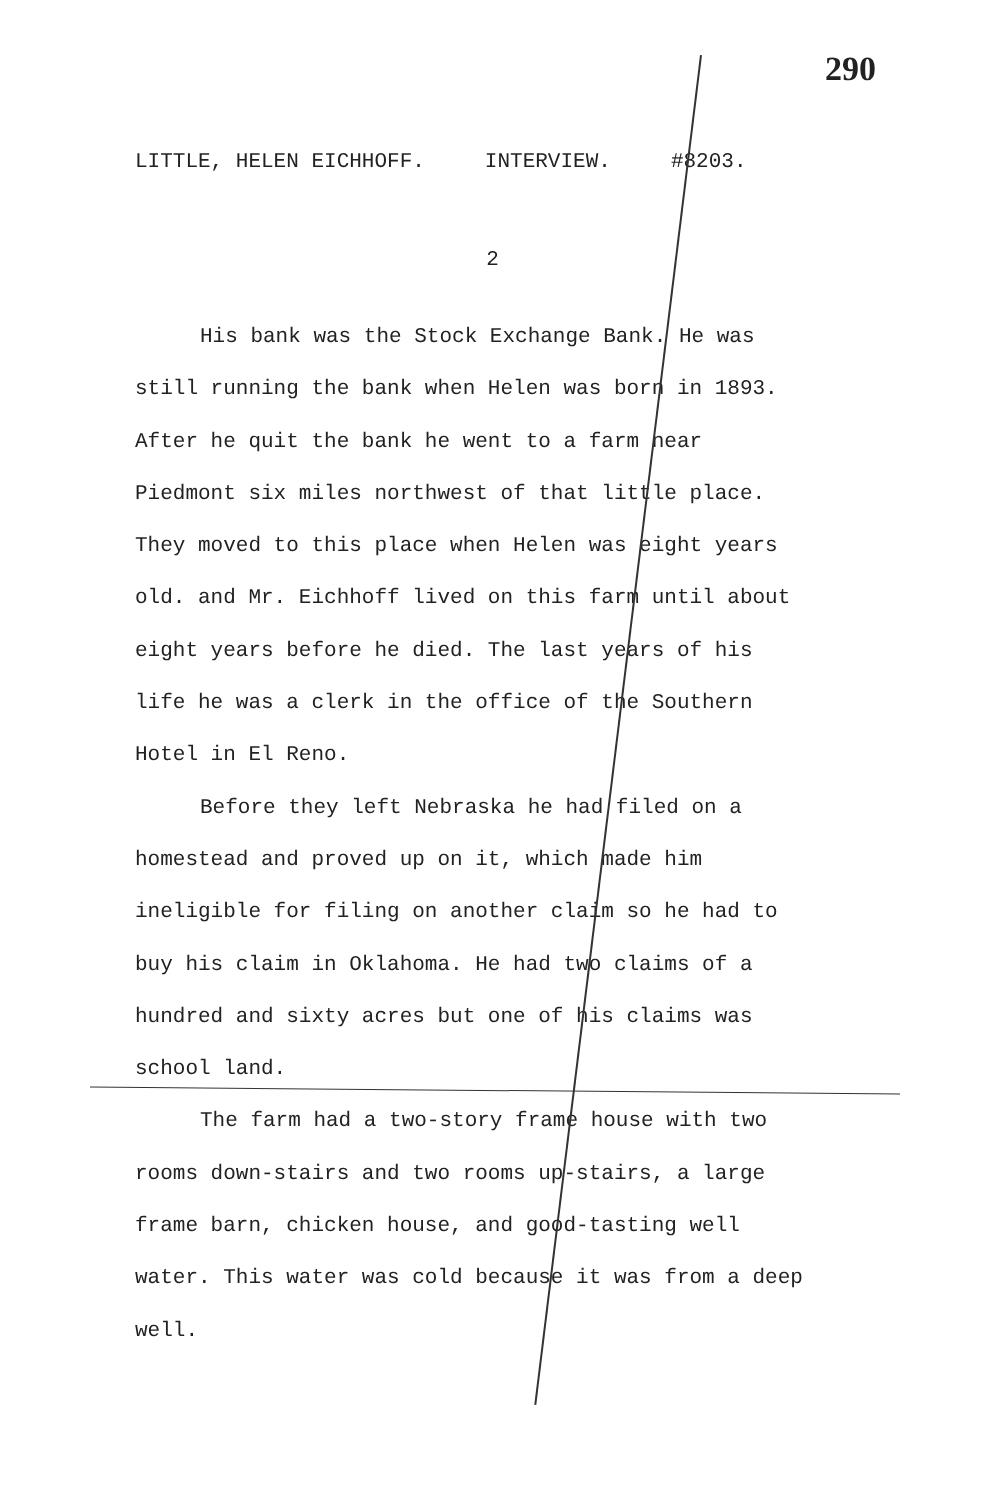290
LITTLE, HELEN EICHHOFF. INTERVIEW. #8203.
2
His bank was the Stock Exchange Bank. He was still running the bank when Helen was born in 1893. After he quit the bank he went to a farm near Piedmont six miles northwest of that little place. They moved to this place when Helen was eight years old. and Mr. Eichhoff lived on this farm until about eight years before he died. The last years of his life he was a clerk in the office of the Southern Hotel in El Reno.
Before they left Nebraska he had filed on a homestead and proved up on it, which made him ineligible for filing on another claim so he had to buy his claim in Oklahoma. He had two claims of a hundred and sixty acres but one of his claims was school land.
The farm had a two-story frame house with two rooms down-stairs and two rooms up-stairs, a large frame barn, chicken house, and good-tasting well water. This water was cold because it was from a deep well.